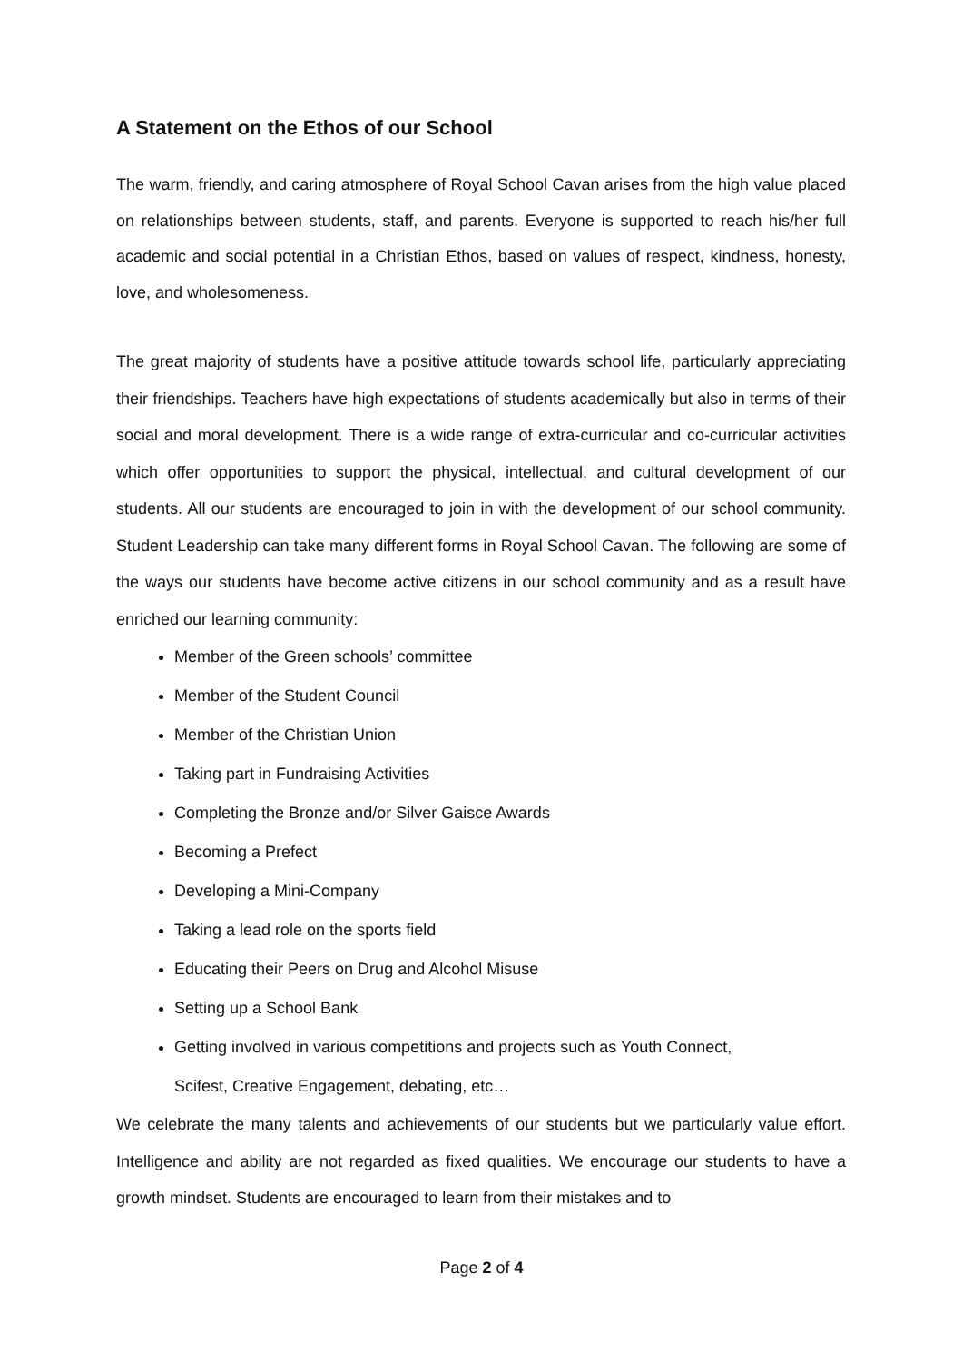A Statement on the Ethos of our School
The warm, friendly, and caring atmosphere of Royal School Cavan arises from the high value placed on relationships between students, staff, and parents. Everyone is supported to reach his/her full academic and social potential in a Christian Ethos, based on values of respect, kindness, honesty, love, and wholesomeness.
The great majority of students have a positive attitude towards school life, particularly appreciating their friendships. Teachers have high expectations of students academically but also in terms of their social and moral development. There is a wide range of extra-curricular and co-curricular activities which offer opportunities to support the physical, intellectual, and cultural development of our students. All our students are encouraged to join in with the development of our school community. Student Leadership can take many different forms in Royal School Cavan. The following are some of the ways our students have become active citizens in our school community and as a result have enriched our learning community:
Member of the Green schools’ committee
Member of the Student Council
Member of the Christian Union
Taking part in Fundraising Activities
Completing the Bronze and/or Silver Gaisce Awards
Becoming a Prefect
Developing a Mini-Company
Taking a lead role on the sports field
Educating their Peers on Drug and Alcohol Misuse
Setting up a School Bank
Getting involved in various competitions and projects such as Youth Connect,
Scifest, Creative Engagement, debating, etc…
We celebrate the many talents and achievements of our students but we particularly value effort. Intelligence and ability are not regarded as fixed qualities. We encourage our students to have a growth mindset. Students are encouraged to learn from their mistakes and to
Page 2 of 4